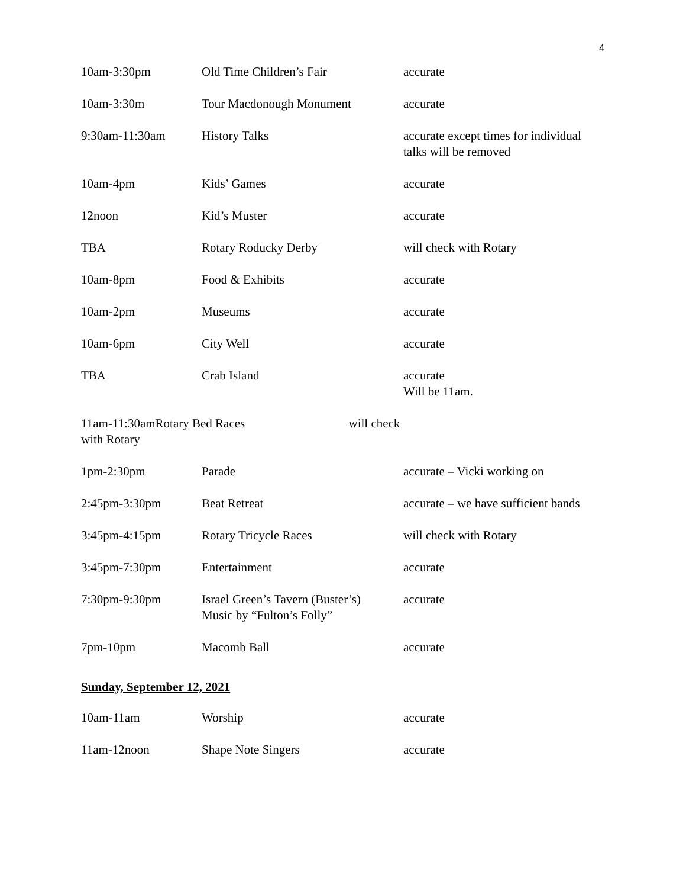4
| 10am-3:30pm | Old Time Children’s Fair | accurate |
| 10am-3:30m | Tour Macdonough Monument | accurate |
| 9:30am-11:30am | History Talks | accurate except times for individual talks will be removed |
| 10am-4pm | Kids’ Games | accurate |
| 12noon | Kid’s Muster | accurate |
| TBA | Rotary Roducky Derby | will check with Rotary |
| 10am-8pm | Food & Exhibits | accurate |
| 10am-2pm | Museums | accurate |
| 10am-6pm | City Well | accurate |
| TBA | Crab Island | accurate Will be 11am. |
| 11am-11:30amRotary Bed Races will check with Rotary | | |
| 1pm-2:30pm | Parade | accurate – Vicki working on |
| 2:45pm-3:30pm | Beat Retreat | accurate – we have sufficient bands |
| 3:45pm-4:15pm | Rotary Tricycle Races | will check with Rotary |
| 3:45pm-7:30pm | Entertainment | accurate |
| 7:30pm-9:30pm | Israel Green’s Tavern (Buster’s) Music by “Fulton’s Folly” | accurate |
| 7pm-10pm | Macomb Ball | accurate |
Sunday, September 12, 2021
| 10am-11am | Worship | accurate |
| 11am-12noon | Shape Note Singers | accurate |